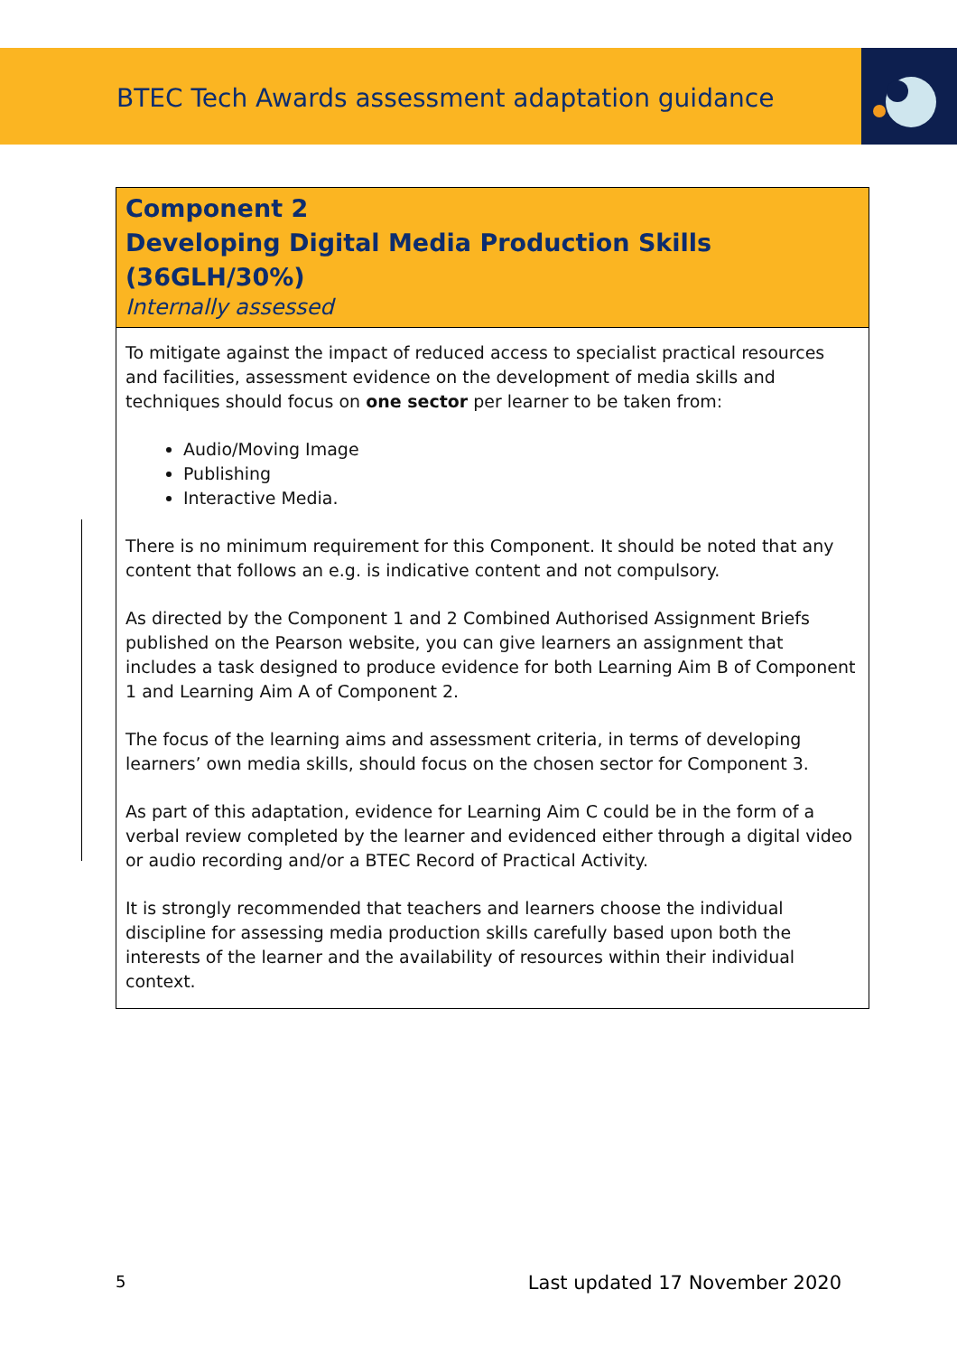BTEC Tech Awards assessment adaptation guidance
Component 2
Developing Digital Media Production Skills (36GLH/30%)
Internally assessed
To mitigate against the impact of reduced access to specialist practical resources and facilities, assessment evidence on the development of media skills and techniques should focus on one sector per learner to be taken from:
Audio/Moving Image
Publishing
Interactive Media.
There is no minimum requirement for this Component. It should be noted that any content that follows an e.g. is indicative content and not compulsory.
As directed by the Component 1 and 2 Combined Authorised Assignment Briefs published on the Pearson website, you can give learners an assignment that includes a task designed to produce evidence for both Learning Aim B of Component 1 and Learning Aim A of Component 2.
The focus of the learning aims and assessment criteria, in terms of developing learners’ own media skills, should focus on the chosen sector for Component 3.
As part of this adaptation, evidence for Learning Aim C could be in the form of a verbal review completed by the learner and evidenced either through a digital video or audio recording and/or a BTEC Record of Practical Activity.
It is strongly recommended that teachers and learners choose the individual discipline for assessing media production skills carefully based upon both the interests of the learner and the availability of resources within their individual context.
5 Last updated 17 November 2020